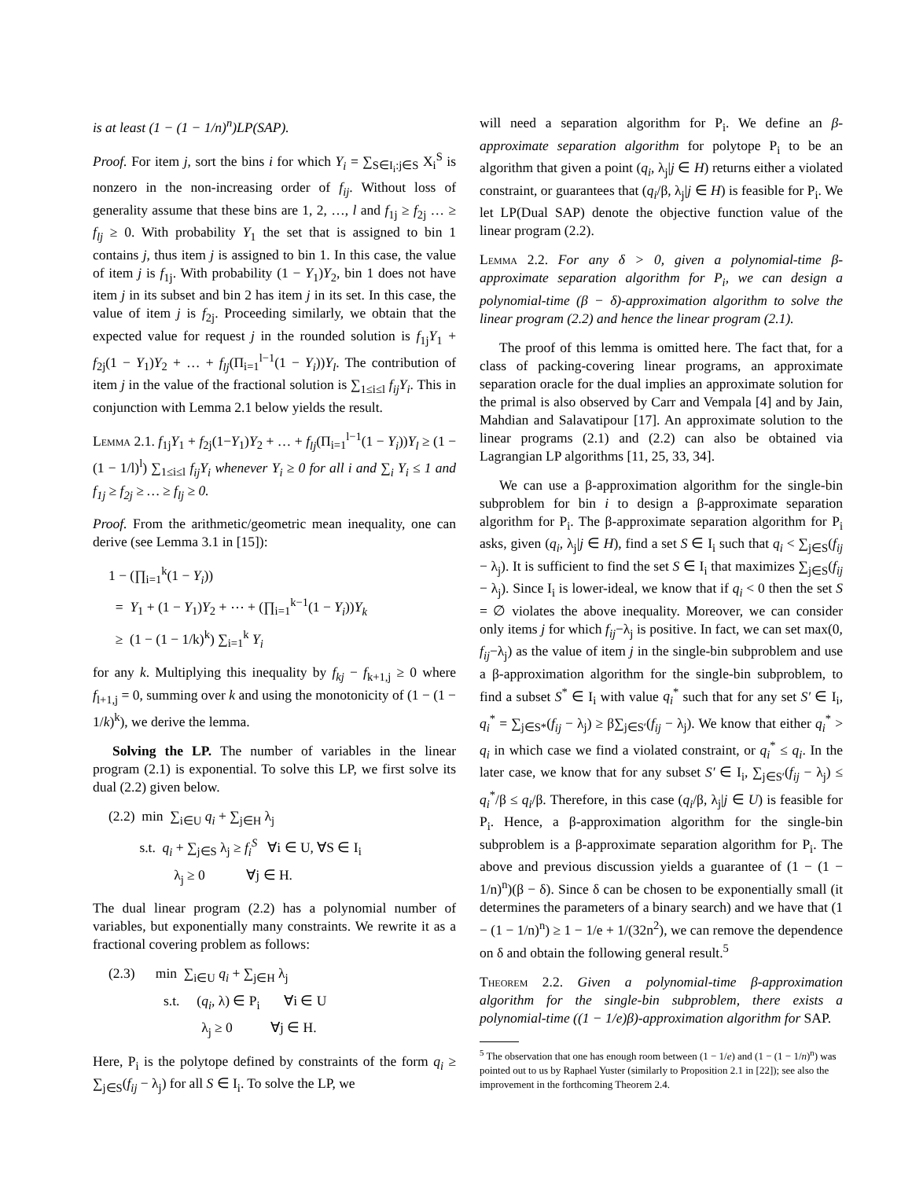is at least (1 − (1 − 1/n)<sup>n</sup>)LP(SAP).
Proof. For item j, sort the bins i for which Y<sub>i</sub> = ∑<sub>S∈I<sub>i</sub>:j∈S</sub> X<sub>i</sub><sup>S</sup> is nonzero in the non-increasing order of f<sub>ij</sub>. Without loss of generality assume that these bins are 1, 2, …, l and f<sub>1j</sub> ≥ f<sub>2j</sub> … ≥ f<sub>lj</sub> ≥ 0. With probability Y<sub>1</sub> the set that is assigned to bin 1 contains j, thus item j is assigned to bin 1. In this case, the value of item j is f<sub>1j</sub>. With probability (1 − Y<sub>1</sub>)Y<sub>2</sub>, bin 1 does not have item j in its subset and bin 2 has item j in its set. In this case, the value of item j is f<sub>2j</sub>. Proceeding similarly, we obtain that the expected value for request j in the rounded solution is f<sub>1j</sub>Y<sub>1</sub> + f<sub>2j</sub>(1 − Y<sub>1</sub>)Y<sub>2</sub> + … + f<sub>lj</sub>(Π<sub>i=1</sub><sup>l−1</sup>(1 − Y<sub>i</sub>))Y<sub>l</sub>. The contribution of item j in the value of the fractional solution is ∑<sub>1≤i≤l</sub> f<sub>ij</sub>Y<sub>i</sub>. This in conjunction with Lemma 2.1 below yields the result.
Lemma 2.1. f<sub>1j</sub>Y<sub>1</sub> + f<sub>2j</sub>(1−Y<sub>1</sub>)Y<sub>2</sub> + … + f<sub>lj</sub>(Π<sub>i=1</sub><sup>l−1</sup>(1 − Y<sub>i</sub>))Y<sub>l</sub> ≥ (1 − (1 − 1/l)<sup>l</sup>) ∑<sub>1≤i≤l</sub> f<sub>ij</sub>Y<sub>i</sub> whenever Y<sub>i</sub> ≥ 0 for all i and ∑<sub>i</sub> Y<sub>i</sub> ≤ 1 and f<sub>1j</sub> ≥ f<sub>2j</sub> ≥ … ≥ f<sub>lj</sub> ≥ 0.
Proof. From the arithmetic/geometric mean inequality, one can derive (see Lemma 3.1 in [15]):
1 − (∏<sub>i=1</sub><sup>k</sup>(1 − Y<sub>i</sub>))
= Y<sub>1</sub> + (1 − Y<sub>1</sub>)Y<sub>2</sub> + ⋯ + (∏<sub>i=1</sub><sup>k−1</sup>(1 − Y<sub>i</sub>))Y<sub>k</sub>
≥ (1 − (1 − 1/k)<sup>k</sup>) ∑<sub>i=1</sub><sup>k</sup> Y<sub>i</sub>
for any k. Multiplying this inequality by f<sub>kj</sub> − f<sub>k+1,j</sub> ≥ 0 where f<sub>l+1,j</sub> = 0, summing over k and using the monotonicity of (1 − (1 − 1/k)<sup>k</sup>), we derive the lemma.
Solving the LP. The number of variables in the linear program (2.1) is exponential. To solve this LP, we first solve its dual (2.2) given below.
(2.2) min ∑<sub>i∈U</sub> q<sub>i</sub> + ∑<sub>j∈H</sub> λ<sub>j</sub>
s.t. q<sub>i</sub> + ∑<sub>j∈S</sub> λ<sub>j</sub> ≥ f<sub>i</sub><sup>S</sup> ∀i ∈ U, ∀S ∈ I<sub>i</sub>
λ<sub>j</sub> ≥ 0 ∀j ∈ H.
The dual linear program (2.2) has a polynomial number of variables, but exponentially many constraints. We rewrite it as a fractional covering problem as follows:
(2.3) min ∑<sub>i∈U</sub> q<sub>i</sub> + ∑<sub>j∈H</sub> λ<sub>j</sub>
s.t. (q<sub>i</sub>, λ) ∈ P<sub>i</sub> ∀i ∈ U
λ<sub>j</sub> ≥ 0 ∀j ∈ H.
Here, P<sub>i</sub> is the polytope defined by constraints of the form q<sub>i</sub> ≥ ∑<sub>j∈S</sub>(f<sub>ij</sub> − λ<sub>j</sub>) for all S ∈ I<sub>i</sub>. To solve the LP, we
will need a separation algorithm for P<sub>i</sub>. We define an β-approximate separation algorithm for polytope P<sub>i</sub> to be an algorithm that given a point (q<sub>i</sub>, λ<sub>j</sub>|j ∈ H) returns either a violated constraint, or guarantees that (q<sub>i</sub>/β, λ<sub>j</sub>|j ∈ H) is feasible for P<sub>i</sub>. We let LP(Dual SAP) denote the objective function value of the linear program (2.2).
Lemma 2.2. For any δ > 0, given a polynomial-time β-approximate separation algorithm for P<sub>i</sub>, we can design a polynomial-time (β − δ)-approximation algorithm to solve the linear program (2.2) and hence the linear program (2.1).
The proof of this lemma is omitted here. The fact that, for a class of packing-covering linear programs, an approximate separation oracle for the dual implies an approximate solution for the primal is also observed by Carr and Vempala [4] and by Jain, Mahdian and Salavatipour [17]. An approximate solution to the linear programs (2.1) and (2.2) can also be obtained via Lagrangian LP algorithms [11, 25, 33, 34].
We can use a β-approximation algorithm for the single-bin subproblem for bin i to design a β-approximate separation algorithm for P<sub>i</sub>. The β-approximate separation algorithm for P<sub>i</sub> asks, given (q<sub>i</sub>, λ<sub>j</sub>|j ∈ H), find a set S ∈ I<sub>i</sub> such that q<sub>i</sub> < ∑<sub>j∈S</sub>(f<sub>ij</sub> − λ<sub>j</sub>). It is sufficient to find the set S ∈ I<sub>i</sub> that maximizes ∑<sub>j∈S</sub>(f<sub>ij</sub> − λ<sub>j</sub>). Since I<sub>i</sub> is lower-ideal, we know that if q<sub>i</sub> < 0 then the set S = ∅ violates the above inequality. Moreover, we can consider only items j for which f<sub>ij</sub>−λ<sub>j</sub> is positive. In fact, we can set max(0, f<sub>ij</sub>−λ<sub>j</sub>) as the value of item j in the single-bin subproblem and use a β-approximation algorithm for the single-bin subproblem, to find a subset S<sup>*</sup> ∈ I<sub>i</sub> with value q<sub>i</sub><sup>*</sup> such that for any set S′ ∈ I<sub>i</sub>, q<sub>i</sub><sup>*</sup> = ∑<sub>j∈S*</sub>(f<sub>ij</sub> − λ<sub>j</sub>) ≥ β∑<sub>j∈S′</sub>(f<sub>ij</sub> − λ<sub>j</sub>). We know that either q<sub>i</sub><sup>*</sup> > q<sub>i</sub> in which case we find a violated constraint, or q<sub>i</sub><sup>*</sup> ≤ q<sub>i</sub>. In the later case, we know that for any subset S′ ∈ I<sub>i</sub>, ∑<sub>j∈S′</sub>(f<sub>ij</sub> − λ<sub>j</sub>) ≤ q<sub>i</sub><sup>*</sup>/β ≤ q<sub>i</sub>/β. Therefore, in this case (q<sub>i</sub>/β, λ<sub>j</sub>|j ∈ U) is feasible for P<sub>i</sub>. Hence, a β-approximation algorithm for the single-bin subproblem is a β-approximate separation algorithm for P<sub>i</sub>. The above and previous discussion yields a guarantee of (1 − (1 − 1/n)<sup>n</sup>)(β − δ). Since δ can be chosen to be exponentially small (it determines the parameters of a binary search) and we have that (1 − (1 − 1/n)<sup>n</sup>) ≥ 1 − 1/e + 1/(32n<sup>2</sup>), we can remove the dependence on δ and obtain the following general result.<sup>5</sup>
Theorem 2.2. Given a polynomial-time β-approximation algorithm for the single-bin subproblem, there exists a polynomial-time ((1 − 1/e)β)-approximation algorithm for SAP.
<sup>5</sup> The observation that one has enough room between (1 − 1/e) and (1 − (1 − 1/n)<sup>n</sup>) was pointed out to us by Raphael Yuster (similarly to Proposition 2.1 in [22]); see also the improvement in the forthcoming Theorem 2.4.